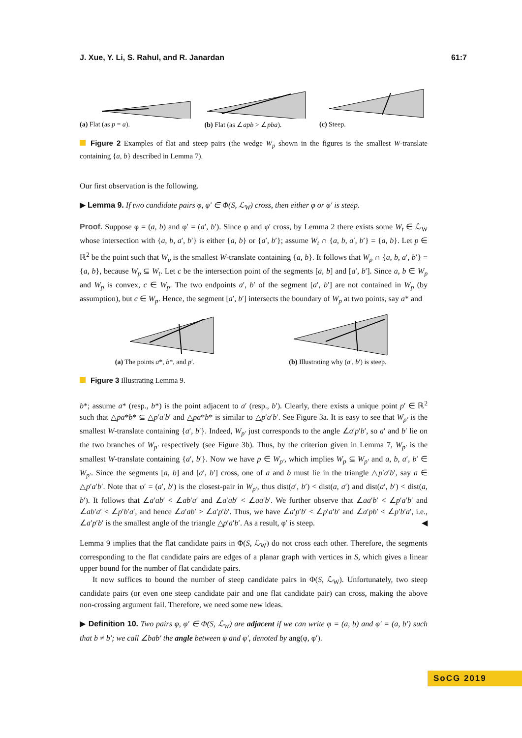J. Xue, Y. Li, S. Rahul, and R. Janardan 61:7
(a) Flat (as p = a).
(b) Flat (as ∠apb > ∠pba).
(c) Steep.
Figure 2 Examples of flat and steep pairs (the wedge W<sub>p</sub> shown in the figures is the smallest W-translate containing {a, b} described in Lemma 7).
Our first observation is the following.
▶ Lemma 9. If two candidate pairs φ, φ′ ∈ Φ(S, ℒ<sub>W</sub>) cross, then either φ or φ′ is steep.
Proof. Suppose φ = (a, b) and φ′ = (a′, b′). Since φ and φ′ cross, by Lemma 2 there exists some W<sub>t</sub> ∈ ℒ<sub>W</sub> whose intersection with {a, b, a′, b′} is either {a, b} or {a′, b′}; assume W<sub>t</sub> ∩ {a, b, a′, b′} = {a, b}. Let p ∈ ℝ<sup>2</sup> be the point such that W<sub>p</sub> is the smallest W-translate containing {a, b}. It follows that W<sub>p</sub> ∩ {a, b, a′, b′} = {a, b}, because W<sub>p</sub> ⊆ W<sub>t</sub>. Let c be the intersection point of the segments [a, b] and [a′, b′]. Since a, b ∈ W<sub>p</sub> and W<sub>p</sub> is convex, c ∈ W<sub>p</sub>. The two endpoints a′, b′ of the segment [a′, b′] are not contained in W<sub>p</sub> (by assumption), but c ∈ W<sub>p</sub>. Hence, the segment [a′, b′] intersects the boundary of W<sub>p</sub> at two points, say a* and
(a) The points a*, b*, and p′.
(b) Illustrating why (a′, b′) is steep.
Figure 3 Illustrating Lemma 9.
b*; assume a* (resp., b*) is the point adjacent to a′ (resp., b′). Clearly, there exists a unique point p′ ∈ ℝ<sup>2</sup> such that △pa*b* ⊆ △p′a′b′ and △pa*b* is similar to △p′a′b′. See Figure 3a. It is easy to see that W<sub>p′</sub> is the smallest W-translate containing {a′, b′}. Indeed, W<sub>p′</sub> just corresponds to the angle ∠a′p′b′, so a′ and b′ lie on the two branches of W<sub>p′</sub> respectively (see Figure 3b). Thus, by the criterion given in Lemma 7, W<sub>p′</sub> is the smallest W-translate containing {a′, b′}. Now we have p ∈ W<sub>p′</sub>, which implies W<sub>p</sub> ⊆ W<sub>p′</sub> and a, b, a′, b′ ∈ W<sub>p′</sub>. Since the segments [a, b] and [a′, b′] cross, one of a and b must lie in the triangle △p′a′b′, say a ∈ △p′a′b′. Note that φ′ = (a′, b′) is the closest-pair in W<sub>p′</sub>, thus dist(a′, b′) < dist(a, a′) and dist(a′, b′) < dist(a, b′). It follows that ∠a′ab′ < ∠ab′a′ and ∠a′ab′ < ∠aa′b′. We further observe that ∠aa′b′ < ∠p′a′b′ and ∠ab′a′ < ∠p′b′a′, and hence ∠a′ab′ > ∠a′p′b′. Thus, we have ∠a′p′b′ < ∠p′a′b′ and ∠a′pb′ < ∠p′b′a′, i.e., ∠a′p′b′ is the smallest angle of the triangle △p′a′b′. As a result, φ′ is steep. ◀
Lemma 9 implies that the flat candidate pairs in Φ(S, ℒ<sub>W</sub>) do not cross each other. Therefore, the segments corresponding to the flat candidate pairs are edges of a planar graph with vertices in S, which gives a linear upper bound for the number of flat candidate pairs.
It now suffices to bound the number of steep candidate pairs in Φ(S, ℒ<sub>W</sub>). Unfortunately, two steep candidate pairs (or even one steep candidate pair and one flat candidate pair) can cross, making the above non-crossing argument fail. Therefore, we need some new ideas.
▶ Definition 10. Two pairs φ, φ′ ∈ Φ(S, ℒ<sub>W</sub>) are adjacent if we can write φ = (a, b) and φ′ = (a, b′) such that b ≠ b′; we call ∠bab′ the angle between φ and φ′, denoted by ang(φ, φ′).
SoCG 2019